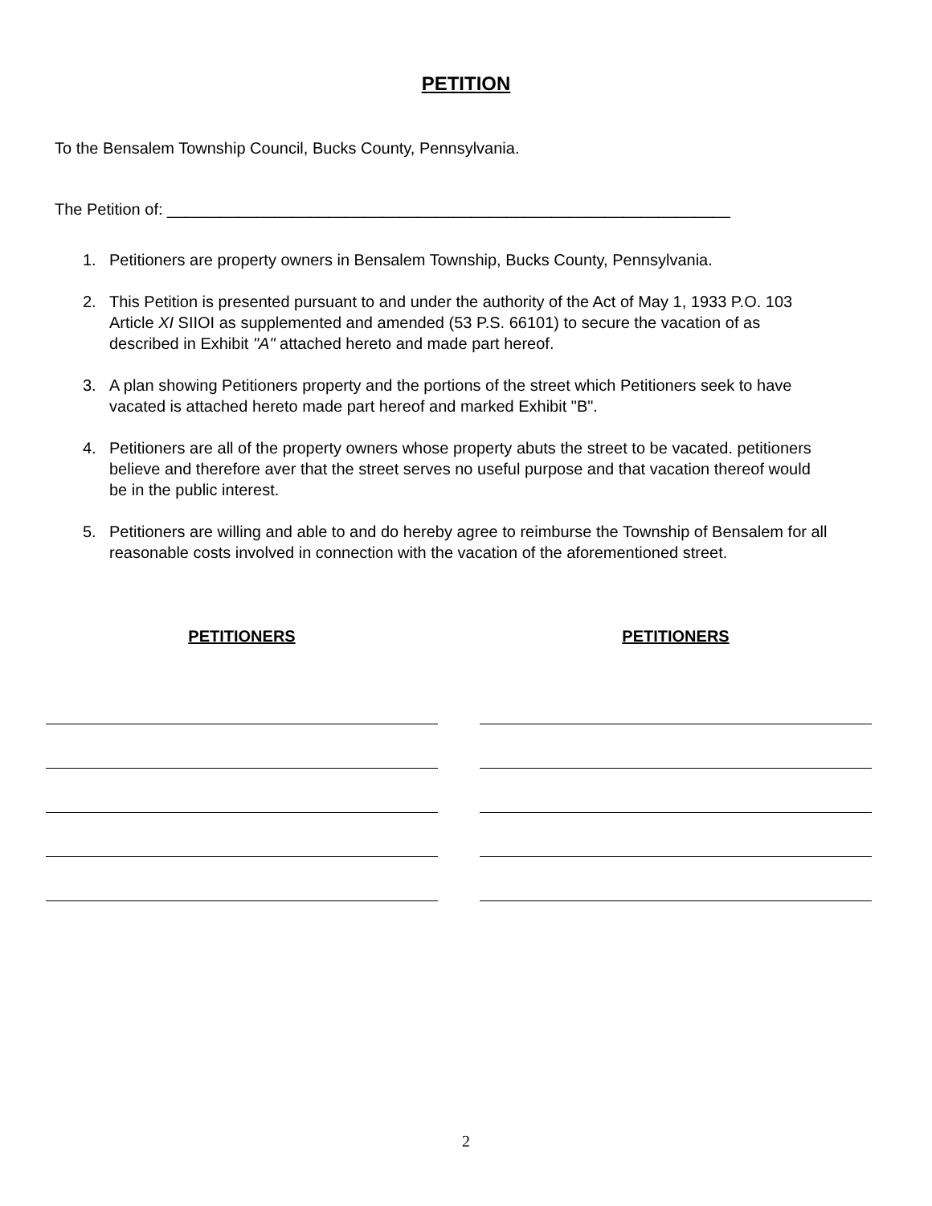PETITION
To the Bensalem Township Council, Bucks County, Pennsylvania.
The Petition of: _______________________________________________________________
1. Petitioners are property owners in Bensalem Township, Bucks County, Pennsylvania.
2. This Petition is presented pursuant to and under the authority of the Act of May 1, 1933 P.O. 103 Article XI SIIOI as supplemented and amended (53 P.S. 66101) to secure the vacation of as described in Exhibit "A" attached hereto and made part hereof.
3. A plan showing Petitioners property and the portions of the street which Petitioners seek to have vacated is attached hereto made part hereof and marked Exhibit "B".
4. Petitioners are all of the property owners whose property abuts the street to be vacated. petitioners believe and therefore aver that the street serves no useful purpose and that vacation thereof would be in the public interest.
5. Petitioners are willing and able to and do hereby agree to reimburse the Township of Bensalem for all reasonable costs involved in connection with the vacation of the aforementioned street.
PETITIONERS PETITIONERS
2